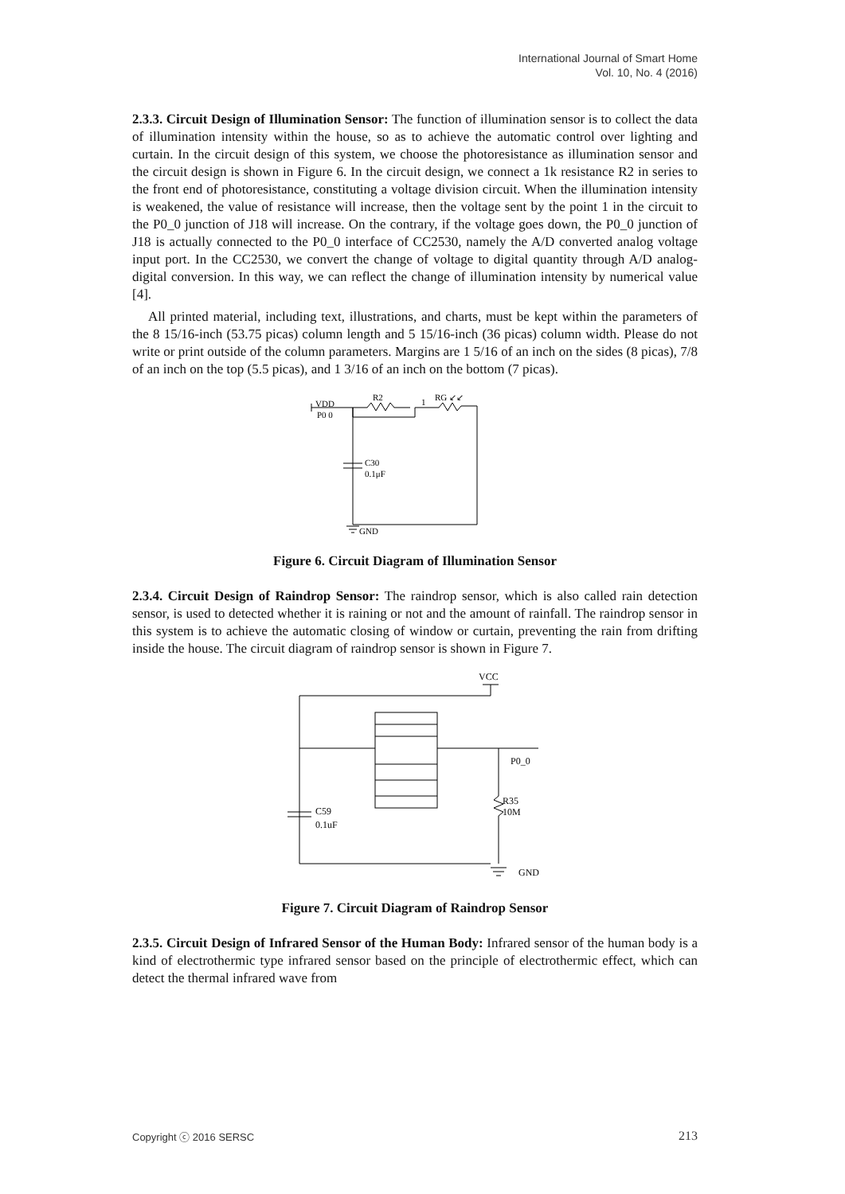International Journal of Smart Home
Vol. 10, No. 4 (2016)
2.3.3. Circuit Design of Illumination Sensor: The function of illumination sensor is to collect the data of illumination intensity within the house, so as to achieve the automatic control over lighting and curtain. In the circuit design of this system, we choose the photoresistance as illumination sensor and the circuit design is shown in Figure 6. In the circuit design, we connect a 1k resistance R2 in series to the front end of photoresistance, constituting a voltage division circuit. When the illumination intensity is weakened, the value of resistance will increase, then the voltage sent by the point 1 in the circuit to the P0_0 junction of J18 will increase. On the contrary, if the voltage goes down, the P0_0 junction of J18 is actually connected to the P0_0 interface of CC2530, namely the A/D converted analog voltage input port. In the CC2530, we convert the change of voltage to digital quantity through A/D analog-digital conversion. In this way, we can reflect the change of illumination intensity by numerical value [4].
All printed material, including text, illustrations, and charts, must be kept within the parameters of the 8 15/16-inch (53.75 picas) column length and 5 15/16-inch (36 picas) column width. Please do not write or print outside of the column parameters. Margins are 1 5/16 of an inch on the sides (8 picas), 7/8 of an inch on the top (5.5 picas), and 1 3/16 of an inch on the bottom (7 picas).
VDD
P0 0
R2
1
RG ↙↙
C30
0.1μF
GND
Figure 6. Circuit Diagram of Illumination Sensor
2.3.4. Circuit Design of Raindrop Sensor: The raindrop sensor, which is also called rain detection sensor, is used to detected whether it is raining or not and the amount of rainfall. The raindrop sensor in this system is to achieve the automatic closing of window or curtain, preventing the rain from drifting inside the house. The circuit diagram of raindrop sensor is shown in Figure 7.
VCC
P0_0
R35
10M
C59
0.1uF
GND
Figure 7. Circuit Diagram of Raindrop Sensor
2.3.5. Circuit Design of Infrared Sensor of the Human Body: Infrared sensor of the human body is a kind of electrothermic type infrared sensor based on the principle of electrothermic effect, which can detect the thermal infrared wave from
Copyright ⓒ 2016 SERSC 213